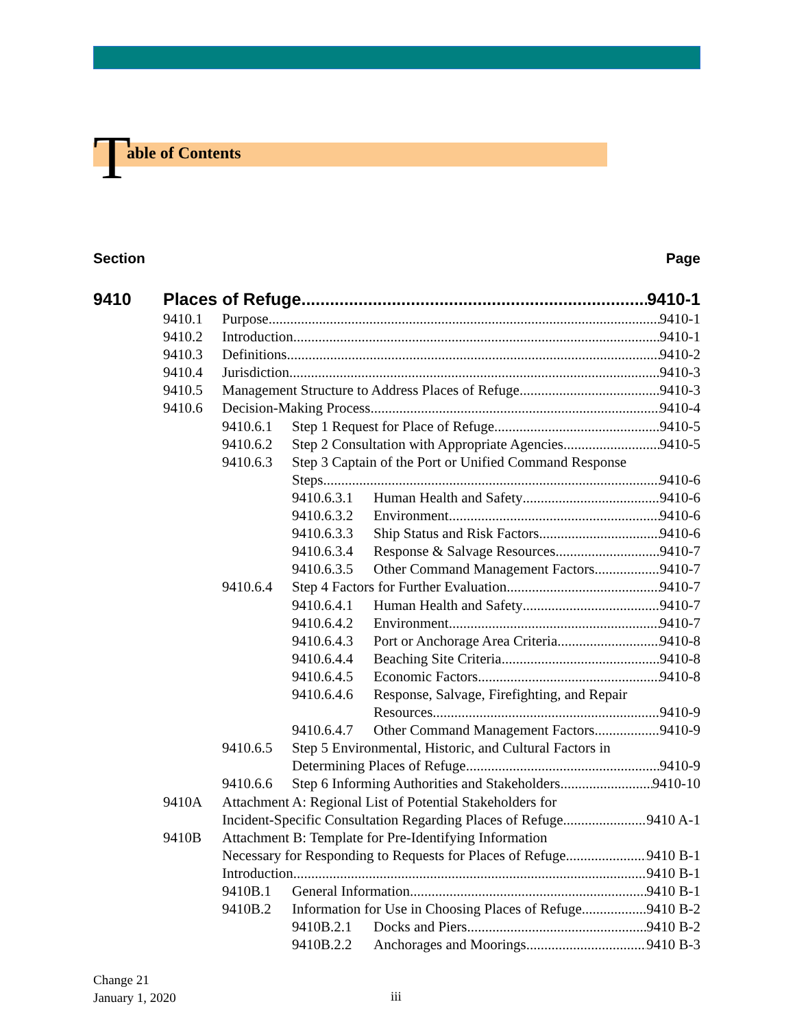Table of Contents
Section Page
9410 Places of Refuge 9410-1
9410.1 Purpose 9410-1
9410.2 Introduction 9410-1
9410.3 Definitions 9410-2
9410.4 Jurisdiction 9410-3
9410.5 Management Structure to Address Places of Refuge 9410-3
9410.6 Decision-Making Process 9410-4
9410.6.1 Step 1 Request for Place of Refuge 9410-5
9410.6.2 Step 2 Consultation with Appropriate Agencies 9410-5
9410.6.3 Step 3 Captain of the Port or Unified Command Response
Steps 9410-6
9410.6.3.1 Human Health and Safety 9410-6
9410.6.3.2 Environment 9410-6
9410.6.3.3 Ship Status and Risk Factors 9410-6
9410.6.3.4 Response & Salvage Resources 9410-7
9410.6.3.5 Other Command Management Factors 9410-7
9410.6.4 Step 4 Factors for Further Evaluation 9410-7
9410.6.4.1 Human Health and Safety 9410-7
9410.6.4.2 Environment 9410-7
9410.6.4.3 Port or Anchorage Area Criteria 9410-8
9410.6.4.4 Beaching Site Criteria 9410-8
9410.6.4.5 Economic Factors 9410-8
9410.6.4.6 Response, Salvage, Firefighting, and Repair
Resources 9410-9
9410.6.4.7 Other Command Management Factors 9410-9
9410.6.5 Step 5 Environmental, Historic, and Cultural Factors in
Determining Places of Refuge 9410-9
9410.6.6 Step 6 Informing Authorities and Stakeholders 9410-10
9410A Attachment A: Regional List of Potential Stakeholders for
Incident-Specific Consultation Regarding Places of Refuge 9410 A-1
9410B Attachment B: Template for Pre-Identifying Information
Necessary for Responding to Requests for Places of Refuge 9410 B-1
Introduction 9410 B-1
9410B.1 General Information 9410 B-1
9410B.2 Information for Use in Choosing Places of Refuge 9410 B-2
9410B.2.1 Docks and Piers 9410 B-2
9410B.2.2 Anchorages and Moorings 9410 B-3
Change 21
January 1, 2020
iii